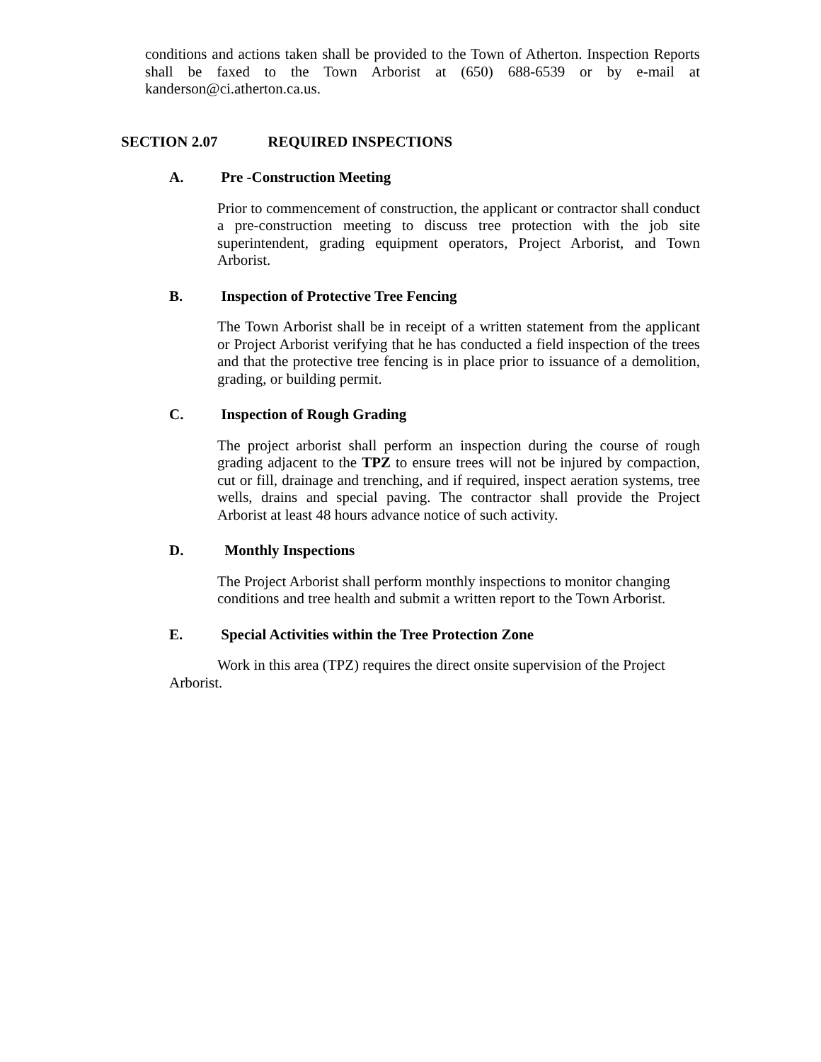conditions and actions taken shall be provided to the Town of Atherton. Inspection Reports shall be faxed to the Town Arborist at (650) 688-6539 or by e-mail at kanderson@ci.atherton.ca.us.
SECTION 2.07 REQUIRED INSPECTIONS
A. Pre -Construction Meeting
Prior to commencement of construction, the applicant or contractor shall conduct a pre-construction meeting to discuss tree protection with the job site superintendent, grading equipment operators, Project Arborist, and Town Arborist.
B. Inspection of Protective Tree Fencing
The Town Arborist shall be in receipt of a written statement from the applicant or Project Arborist verifying that he has conducted a field inspection of the trees and that the protective tree fencing is in place prior to issuance of a demolition, grading, or building permit.
C. Inspection of Rough Grading
The project arborist shall perform an inspection during the course of rough grading adjacent to the TPZ to ensure trees will not be injured by compaction, cut or fill, drainage and trenching, and if required, inspect aeration systems, tree wells, drains and special paving. The contractor shall provide the Project Arborist at least 48 hours advance notice of such activity.
D. Monthly Inspections
The Project Arborist shall perform monthly inspections to monitor changing conditions and tree health and submit a written report to the Town Arborist.
E. Special Activities within the Tree Protection Zone
Work in this area (TPZ) requires the direct onsite supervision of the Project Arborist.